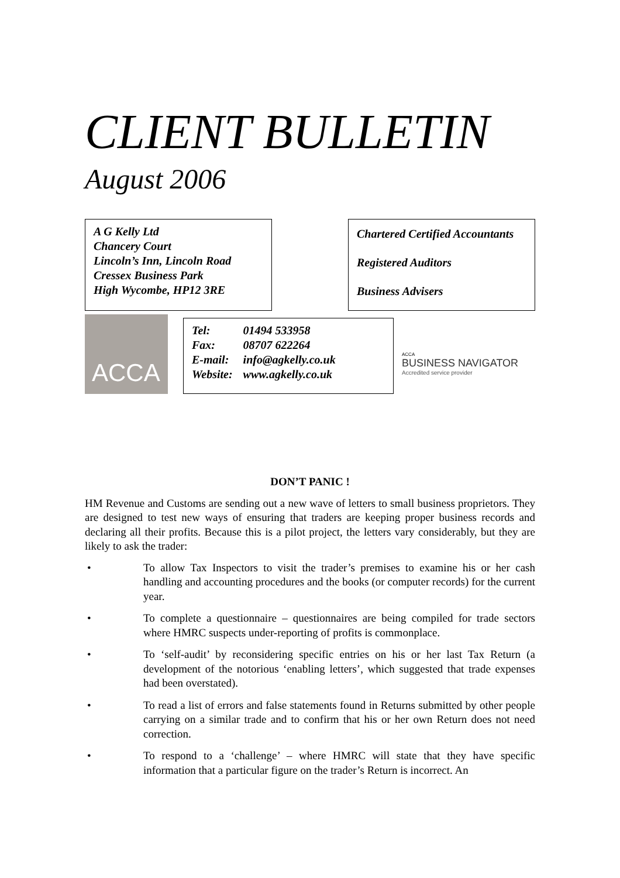CLIENT BULLETIN
August 2006
A G Kelly Ltd
Chancery Court
Lincoln’s Inn, Lincoln Road
Cressex Business Park
High Wycombe, HP12 3RE
Chartered Certified Accountants
Registered Auditors
Business Advisers
ACCA
| Tel: | 01494 533958 |
| Fax: | 08707 622264 |
| E-mail: | info@agkelly.co.uk |
| Website: | www.agkelly.co.uk |
ACCA
BUSINESS NAVIGATOR
Accredited service provider
DON’T PANIC !
HM Revenue and Customs are sending out a new wave of letters to small business proprietors. They are designed to test new ways of ensuring that traders are keeping proper business records and declaring all their profits. Because this is a pilot project, the letters vary considerably, but they are likely to ask the trader:
• To allow Tax Inspectors to visit the trader’s premises to examine his or her cash handling and accounting procedures and the books (or computer records) for the current year.
• To complete a questionnaire – questionnaires are being compiled for trade sectors where HMRC suspects under-reporting of profits is commonplace.
• To ‘self-audit’ by reconsidering specific entries on his or her last Tax Return (a development of the notorious ‘enabling letters’, which suggested that trade expenses had been overstated).
• To read a list of errors and false statements found in Returns submitted by other people carrying on a similar trade and to confirm that his or her own Return does not need correction.
• To respond to a ‘challenge’ – where HMRC will state that they have specific information that a particular figure on the trader’s Return is incorrect. An